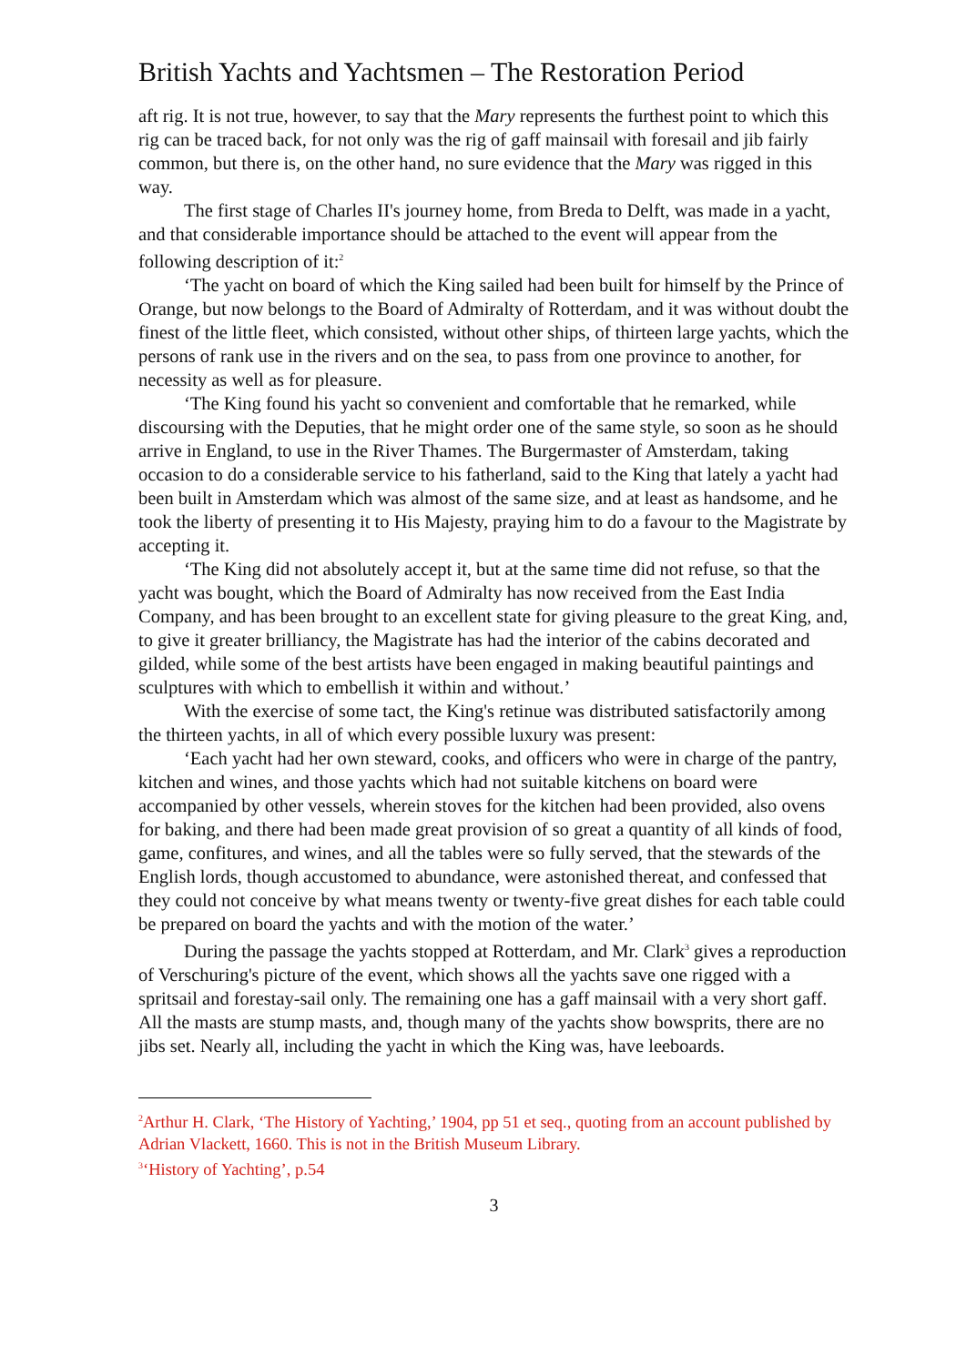British Yachts and Yachtsmen – The Restoration Period
aft rig. It is not true, however, to say that the Mary represents the furthest point to which this rig can be traced back, for not only was the rig of gaff mainsail with foresail and jib fairly common, but there is, on the other hand, no sure evidence that the Mary was rigged in this way.
The first stage of Charles II's journey home, from Breda to Delft, was made in a yacht, and that considerable importance should be attached to the event will appear from the following description of it:<sup>2</sup>
‘The yacht on board of which the King sailed had been built for himself by the Prince of Orange, but now belongs to the Board of Admiralty of Rotterdam, and it was without doubt the finest of the little fleet, which consisted, without other ships, of thirteen large yachts, which the persons of rank use in the rivers and on the sea, to pass from one province to another, for necessity as well as for pleasure.
‘The King found his yacht so convenient and comfortable that he remarked, while discoursing with the Deputies, that he might order one of the same style, so soon as he should arrive in England, to use in the River Thames. The Burgermaster of Amsterdam, taking occasion to do a considerable service to his fatherland, said to the King that lately a yacht had been built in Amsterdam which was almost of the same size, and at least as handsome, and he took the liberty of presenting it to His Majesty, praying him to do a favour to the Magistrate by accepting it.
‘The King did not absolutely accept it, but at the same time did not refuse, so that the yacht was bought, which the Board of Admiralty has now received from the East India Company, and has been brought to an excellent state for giving pleasure to the great King, and, to give it greater brilliancy, the Magistrate has had the interior of the cabins decorated and gilded, while some of the best artists have been engaged in making beautiful paintings and sculptures with which to embellish it within and without.’
With the exercise of some tact, the King's retinue was distributed satisfactorily among the thirteen yachts, in all of which every possible luxury was present:
‘Each yacht had her own steward, cooks, and officers who were in charge of the pantry, kitchen and wines, and those yachts which had not suitable kitchens on board were accompanied by other vessels, wherein stoves for the kitchen had been provided, also ovens for baking, and there had been made great provision of so great a quantity of all kinds of food, game, confitures, and wines, and all the tables were so fully served, that the stewards of the English lords, though accustomed to abundance, were astonished thereat, and confessed that they could not conceive by what means twenty or twenty-five great dishes for each table could be prepared on board the yachts and with the motion of the water.’
During the passage the yachts stopped at Rotterdam, and Mr. Clark<sup>3</sup> gives a reproduction of Verschuring's picture of the event, which shows all the yachts save one rigged with a spritsail and forestay-sail only. The remaining one has a gaff mainsail with a very short gaff. All the masts are stump masts, and, though many of the yachts show bowsprits, there are no jibs set. Nearly all, including the yacht in which the King was, have leeboards.
<sup>2</sup> Arthur H. Clark, ‘The History of Yachting,’ 1904, pp 51 et seq., quoting from an account published by Adrian Vlackett, 1660. This is not in the British Museum Library.
<sup>3</sup> ‘History of Yachting’, p.54
3